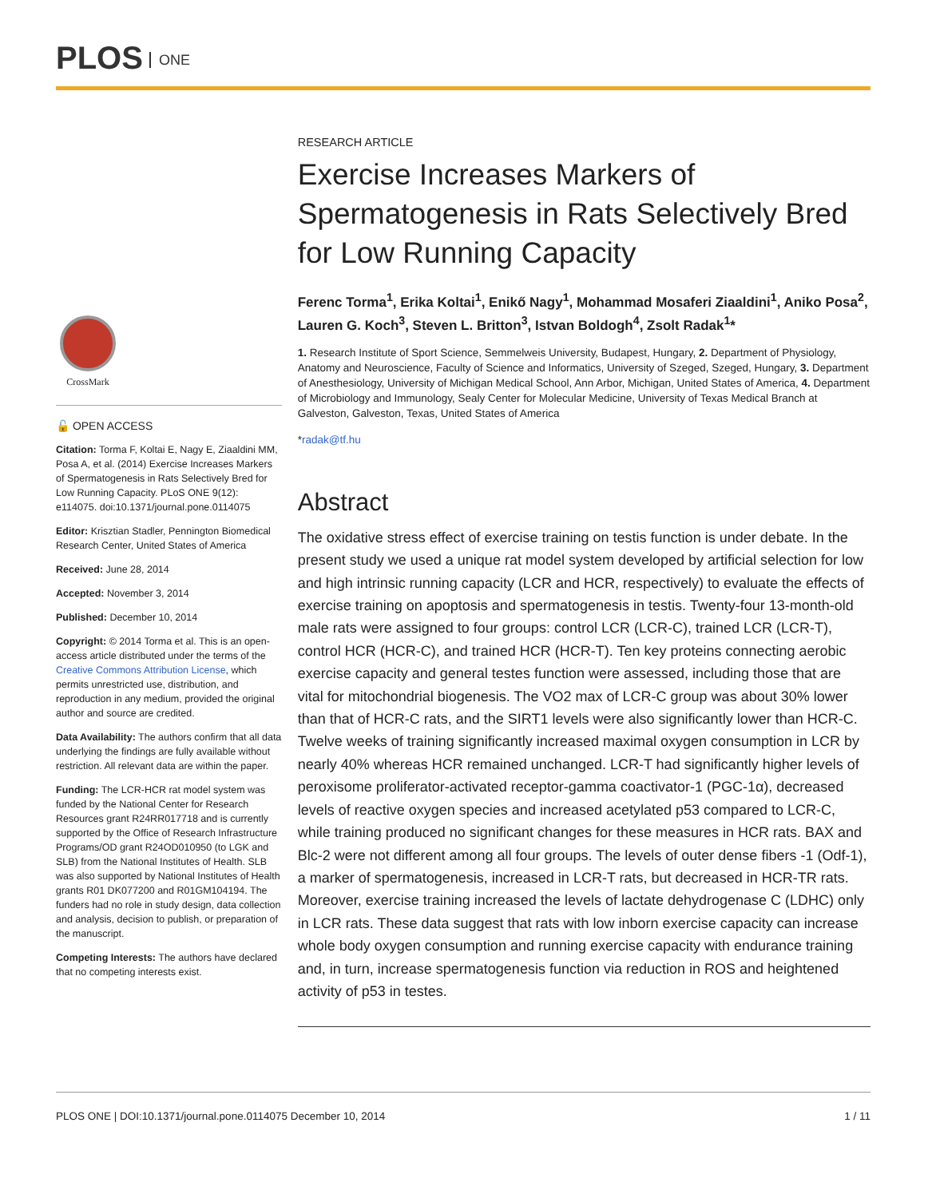PLOS ONE
CrossMark
🔓 OPEN ACCESS
Citation: Torma F, Koltai E, Nagy E, Ziaaldini MM, Posa A, et al. (2014) Exercise Increases Markers of Spermatogenesis in Rats Selectively Bred for Low Running Capacity. PLoS ONE 9(12): e114075. doi:10.1371/journal.pone.0114075
Editor: Krisztian Stadler, Pennington Biomedical Research Center, United States of America
Received: June 28, 2014
Accepted: November 3, 2014
Published: December 10, 2014
Copyright: © 2014 Torma et al. This is an open-access article distributed under the terms of the Creative Commons Attribution License, which permits unrestricted use, distribution, and reproduction in any medium, provided the original author and source are credited.
Data Availability: The authors confirm that all data underlying the findings are fully available without restriction. All relevant data are within the paper.
Funding: The LCR-HCR rat model system was funded by the National Center for Research Resources grant R24RR017718 and is currently supported by the Office of Research Infrastructure Programs/OD grant R24OD010950 (to LGK and SLB) from the National Institutes of Health. SLB was also supported by National Institutes of Health grants R01 DK077200 and R01GM104194. The funders had no role in study design, data collection and analysis, decision to publish, or preparation of the manuscript.
Competing Interests: The authors have declared that no competing interests exist.
RESEARCH ARTICLE
Exercise Increases Markers of Spermatogenesis in Rats Selectively Bred for Low Running Capacity
Ferenc Torma<sup>1</sup>, Erika Koltai<sup>1</sup>, Enikő Nagy<sup>1</sup>, Mohammad Mosaferi Ziaaldini<sup>1</sup>, Aniko Posa<sup>2</sup>, Lauren G. Koch<sup>3</sup>, Steven L. Britton<sup>3</sup>, Istvan Boldogh<sup>4</sup>, Zsolt Radak<sup>1</sup>*
1. Research Institute of Sport Science, Semmelweis University, Budapest, Hungary, 2. Department of Physiology, Anatomy and Neuroscience, Faculty of Science and Informatics, University of Szeged, Szeged, Hungary, 3. Department of Anesthesiology, University of Michigan Medical School, Ann Arbor, Michigan, United States of America, 4. Department of Microbiology and Immunology, Sealy Center for Molecular Medicine, University of Texas Medical Branch at Galveston, Galveston, Texas, United States of America
*radak@tf.hu
Abstract
The oxidative stress effect of exercise training on testis function is under debate. In the present study we used a unique rat model system developed by artificial selection for low and high intrinsic running capacity (LCR and HCR, respectively) to evaluate the effects of exercise training on apoptosis and spermatogenesis in testis. Twenty-four 13-month-old male rats were assigned to four groups: control LCR (LCR-C), trained LCR (LCR-T), control HCR (HCR-C), and trained HCR (HCR-T). Ten key proteins connecting aerobic exercise capacity and general testes function were assessed, including those that are vital for mitochondrial biogenesis. The VO2 max of LCR-C group was about 30% lower than that of HCR-C rats, and the SIRT1 levels were also significantly lower than HCR-C. Twelve weeks of training significantly increased maximal oxygen consumption in LCR by nearly 40% whereas HCR remained unchanged. LCR-T had significantly higher levels of peroxisome proliferator-activated receptor-gamma coactivator-1 (PGC-1α), decreased levels of reactive oxygen species and increased acetylated p53 compared to LCR-C, while training produced no significant changes for these measures in HCR rats. BAX and Blc-2 were not different among all four groups. The levels of outer dense fibers -1 (Odf-1), a marker of spermatogenesis, increased in LCR-T rats, but decreased in HCR-TR rats. Moreover, exercise training increased the levels of lactate dehydrogenase C (LDHC) only in LCR rats. These data suggest that rats with low inborn exercise capacity can increase whole body oxygen consumption and running exercise capacity with endurance training and, in turn, increase spermatogenesis function via reduction in ROS and heightened activity of p53 in testes.
PLOS ONE | DOI:10.1371/journal.pone.0114075 December 10, 2014 1 / 11